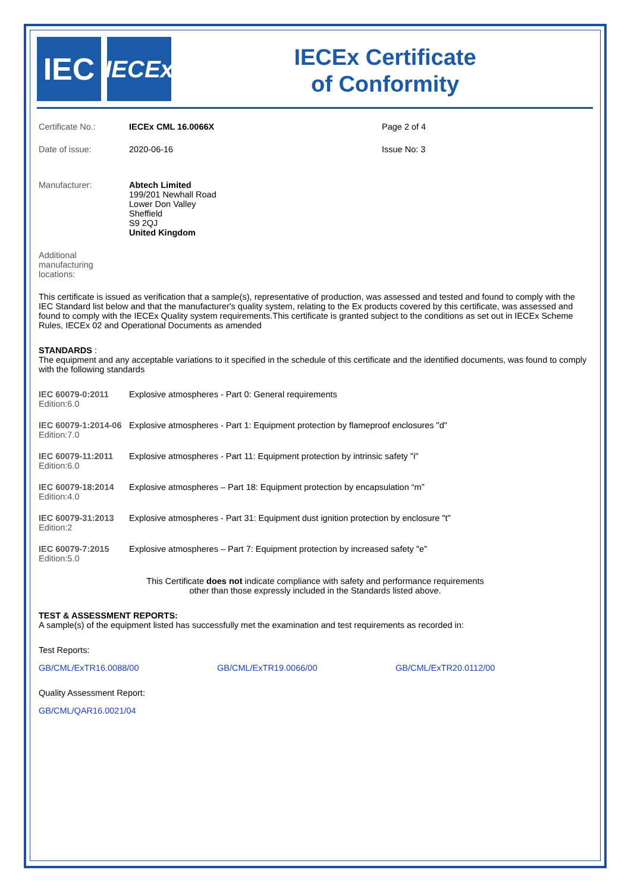IEC
IECEx
IECEx Certificate
of Conformity
Certificate No.: IECEx CML 16.0066X Page 2 of 4
Date of issue: 2020-06-16 Issue No: 3
Manufacturer: Abtech Limited
199/201 Newhall Road
Lower Don Valley
Sheffield
S9 2QJ
United Kingdom
Additional
manufacturing
locations:
This certificate is issued as verification that a sample(s), representative of production, was assessed and tested and found to comply with the IEC Standard list below and that the manufacturer's quality system, relating to the Ex products covered by this certificate, was assessed and found to comply with the IECEx Quality system requirements.This certificate is granted subject to the conditions as set out in IECEx Scheme Rules, IECEx 02 and Operational Documents as amended
STANDARDS :
The equipment and any acceptable variations to it specified in the schedule of this certificate and the identified documents, was found to comply with the following standards
IEC 60079-0:2011
Edition:6.0
Explosive atmospheres - Part 0: General requirements
IEC 60079-1:2014-06
Edition:7.0
Explosive atmospheres - Part 1: Equipment protection by flameproof enclosures "d"
IEC 60079-11:2011
Edition:6.0
Explosive atmospheres - Part 11: Equipment protection by intrinsic safety "i"
IEC 60079-18:2014
Edition:4.0
Explosive atmospheres – Part 18: Equipment protection by encapsulation “m”
IEC 60079-31:2013
Edition:2
Explosive atmospheres - Part 31: Equipment dust ignition protection by enclosure "t"
IEC 60079-7:2015
Edition:5.0
Explosive atmospheres – Part 7: Equipment protection by increased safety "e"
This Certificate does not indicate compliance with safety and performance requirements
other than those expressly included in the Standards listed above.
TEST & ASSESSMENT REPORTS:
A sample(s) of the equipment listed has successfully met the examination and test requirements as recorded in:
Test Reports:
GB/CML/ExTR16.0088/00 GB/CML/ExTR19.0066/00 GB/CML/ExTR20.0112/00
Quality Assessment Report:
GB/CML/QAR16.0021/04